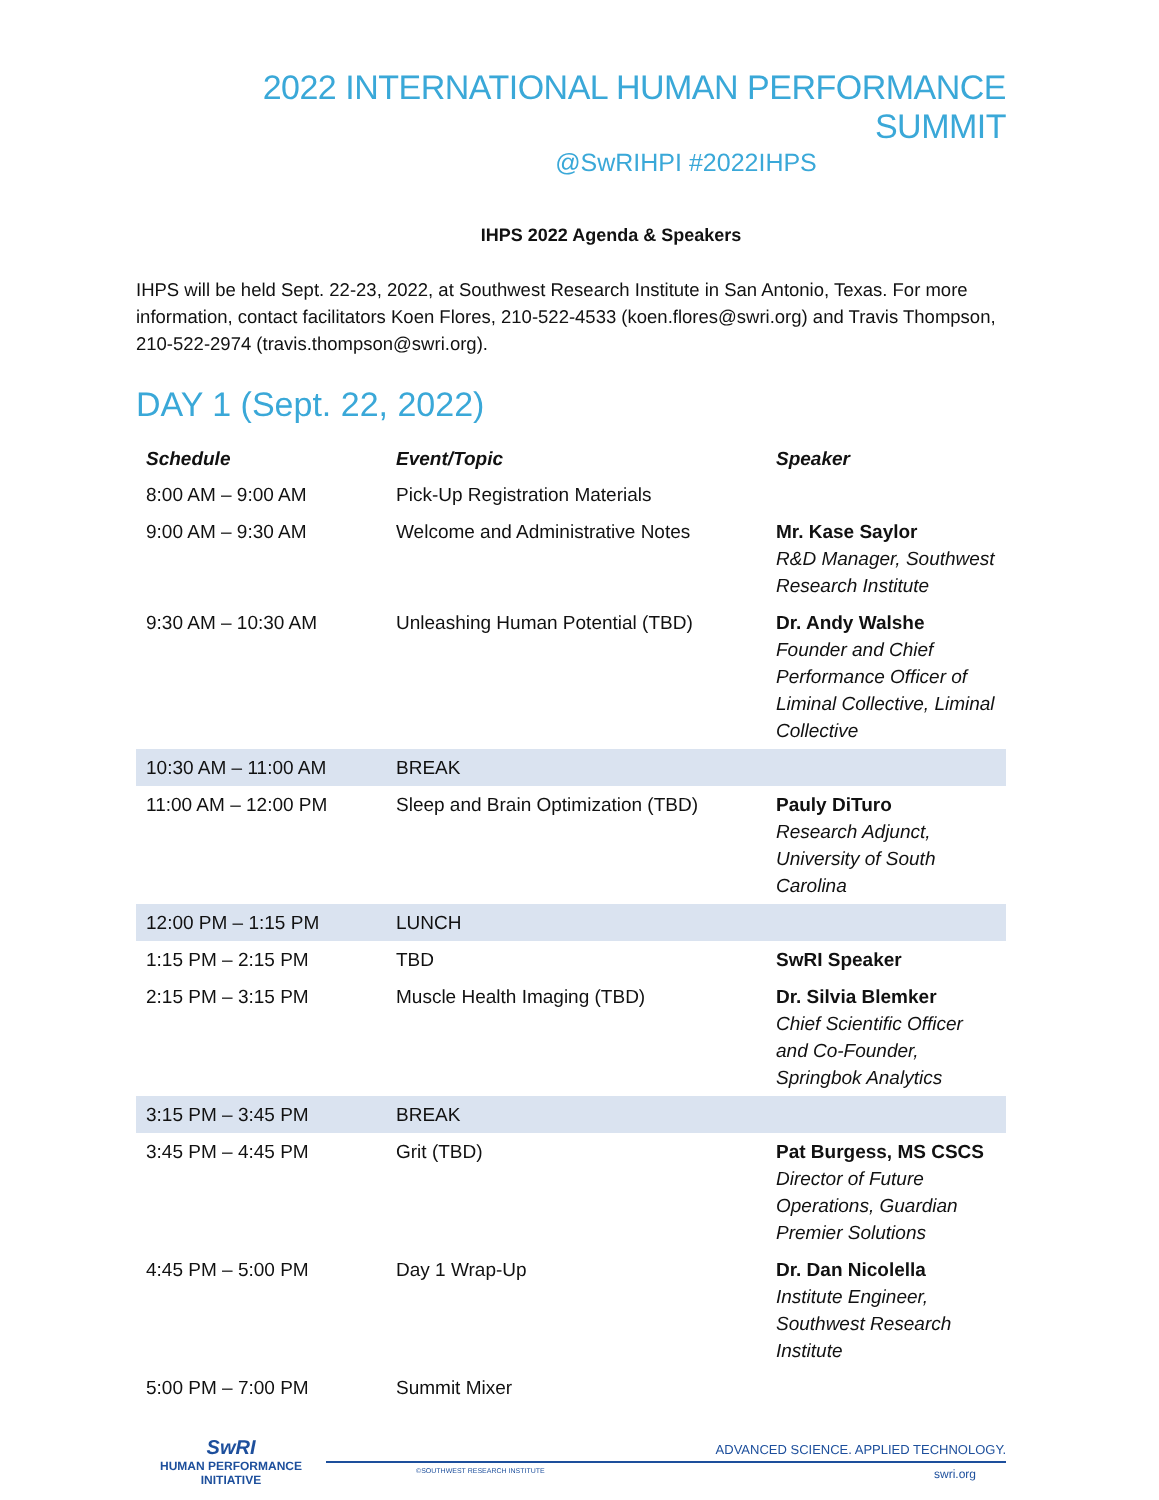2022 INTERNATIONAL HUMAN PERFORMANCE SUMMIT
@SwRIHPI #2022IHPS
IHPS 2022 Agenda & Speakers
IHPS will be held Sept. 22-23, 2022, at Southwest Research Institute in San Antonio, Texas. For more information, contact facilitators Koen Flores, 210-522-4533 (koen.flores@swri.org) and Travis Thompson, 210-522-2974 (travis.thompson@swri.org).
DAY 1 (Sept. 22, 2022)
| Schedule | Event/Topic | Speaker |
| --- | --- | --- |
| 8:00 AM – 9:00 AM | Pick-Up Registration Materials | |
| 9:00 AM – 9:30 AM | Welcome and Administrative Notes | Mr. Kase Saylor R&D Manager, Southwest Research Institute |
| 9:30 AM – 10:30 AM | Unleashing Human Potential (TBD) | Dr. Andy Walshe Founder and Chief Performance Officer of Liminal Collective, Liminal Collective |
| 10:30 AM – 11:00 AM | BREAK | |
| 11:00 AM – 12:00 PM | Sleep and Brain Optimization (TBD) | Pauly DiTuro Research Adjunct, University of South Carolina |
| 12:00 PM – 1:15 PM | LUNCH | |
| 1:15 PM – 2:15 PM | TBD | SwRI Speaker |
| 2:15 PM – 3:15 PM | Muscle Health Imaging (TBD) | Dr. Silvia Blemker Chief Scientific Officer and Co-Founder, Springbok Analytics |
| 3:15 PM – 3:45 PM | BREAK | |
| 3:45 PM – 4:45 PM | Grit (TBD) | Pat Burgess, MS CSCS Director of Future Operations, Guardian Premier Solutions |
| 4:45 PM – 5:00 PM | Day 1 Wrap-Up | Dr. Dan Nicolella Institute Engineer, Southwest Research Institute |
| 5:00 PM – 7:00 PM | Summit Mixer | |
SwRI
HUMAN PERFORMANCE
INITIATIVE
ADVANCED SCIENCE. APPLIED TECHNOLOGY.
©SOUTHWEST RESEARCH INSTITUTE swri.org